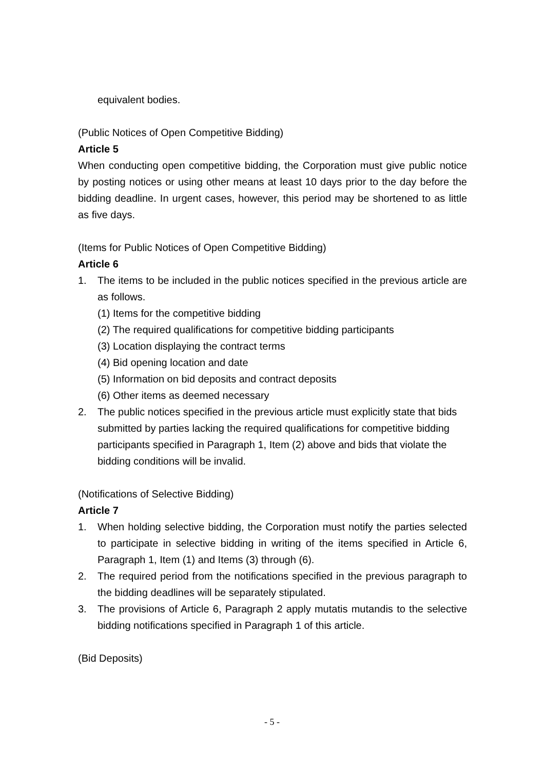equivalent bodies.
(Public Notices of Open Competitive Bidding)
Article 5
When conducting open competitive bidding, the Corporation must give public notice by posting notices or using other means at least 10 days prior to the day before the bidding deadline. In urgent cases, however, this period may be shortened to as little as five days.
(Items for Public Notices of Open Competitive Bidding)
Article 6
1. The items to be included in the public notices specified in the previous article are as follows.
(1) Items for the competitive bidding
(2) The required qualifications for competitive bidding participants
(3) Location displaying the contract terms
(4) Bid opening location and date
(5) Information on bid deposits and contract deposits
(6) Other items as deemed necessary
2. The public notices specified in the previous article must explicitly state that bids submitted by parties lacking the required qualifications for competitive bidding participants specified in Paragraph 1, Item (2) above and bids that violate the bidding conditions will be invalid.
(Notifications of Selective Bidding)
Article 7
1. When holding selective bidding, the Corporation must notify the parties selected to participate in selective bidding in writing of the items specified in Article 6, Paragraph 1, Item (1) and Items (3) through (6).
2. The required period from the notifications specified in the previous paragraph to the bidding deadlines will be separately stipulated.
3. The provisions of Article 6, Paragraph 2 apply mutatis mutandis to the selective bidding notifications specified in Paragraph 1 of this article.
(Bid Deposits)
- 5 -